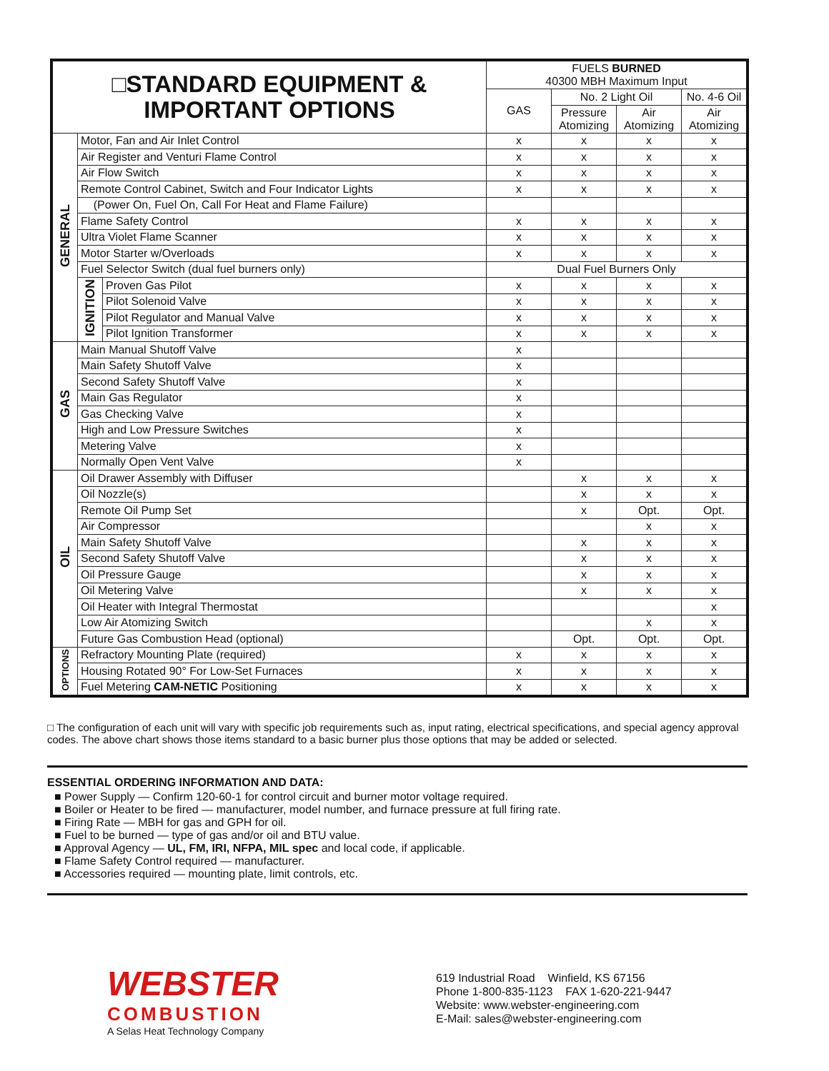| □STANDARD EQUIPMENT & IMPORTANT OPTIONS | | | FUELS BURNED 40300 MBH Maximum Input | | | |
| --- | --- | --- | --- | --- | --- | --- |
| | | | GAS | No. 2 Light Oil | | No. 4-6 Oil |
| | | | | Pressure Atomizing | Air Atomizing | Air Atomizing |
| GENERAL | Motor, Fan and Air Inlet Control | | x | x | x | x |
| | Air Register and Venturi Flame Control | | x | x | x | x |
| | Air Flow Switch | | x | x | x | x |
| | Remote Control Cabinet, Switch and Four Indicator Lights | | x | x | x | x |
| | (Power On, Fuel On, Call For Heat and Flame Failure) | | | | | |
| | Flame Safety Control | | x | x | x | x |
| | Ultra Violet Flame Scanner | | x | x | x | x |
| | Motor Starter w/Overloads | | x | x | x | x |
| | Fuel Selector Switch (dual fuel burners only) | | Dual Fuel Burners Only | | | |
| | IGNITION | Proven Gas Pilot | x | x | x | x |
| | | Pilot Solenoid Valve | x | x | x | x |
| | | Pilot Regulator and Manual Valve | x | x | x | x |
| | | Pilot Ignition Transformer | x | x | x | x |
| GAS | Main Manual Shutoff Valve | | x | | | |
| | Main Safety Shutoff Valve | | x | | | |
| | Second Safety Shutoff Valve | | x | | | |
| | Main Gas Regulator | | x | | | |
| | Gas Checking Valve | | x | | | |
| | High and Low Pressure Switches | | x | | | |
| | Metering Valve | | x | | | |
| | Normally Open Vent Valve | | x | | | |
| OIL | Oil Drawer Assembly with Diffuser | | | x | x | x |
| | Oil Nozzle(s) | | | x | x | x |
| | Remote Oil Pump Set | | | x | Opt. | Opt. |
| | Air Compressor | | | | x | x |
| | Main Safety Shutoff Valve | | | x | x | x |
| | Second Safety Shutoff Valve | | | x | x | x |
| | Oil Pressure Gauge | | | x | x | x |
| | Oil Metering Valve | | | x | x | x |
| | Oil Heater with Integral Thermostat | | | | | x |
| | Low Air Atomizing Switch | | | | x | x |
| | Future Gas Combustion Head (optional) | | | Opt. | Opt. | Opt. |
| OPTIONS | Refractory Mounting Plate (required) | | x | x | x | x |
| | Housing Rotated 90° For Low-Set Furnaces | | x | x | x | x |
| | Fuel Metering CAM-NETIC Positioning | | x | x | x | x |
□ The configuration of each unit will vary with specific job requirements such as, input rating, electrical specifications, and special agency approval codes. The above chart shows those items standard to a basic burner plus those options that may be added or selected.
ESSENTIAL ORDERING INFORMATION AND DATA:
■ Power Supply — Confirm 120-60-1 for control circuit and burner motor voltage required.
■ Boiler or Heater to be fired — manufacturer, model number, and furnace pressure at full firing rate.
■ Firing Rate — MBH for gas and GPH for oil.
■ Fuel to be burned — type of gas and/or oil and BTU value.
■ Approval Agency — UL, FM, IRI, NFPA, MIL spec and local code, if applicable.
■ Flame Safety Control required — manufacturer.
■ Accessories required — mounting plate, limit controls, etc.
WEBSTER
COMBUSTION
A Selas Heat Technology Company
619 Industrial Road Winfield, KS 67156
Phone 1-800-835-1123 FAX 1-620-221-9447
Website: www.webster-engineering.com
E-Mail: sales@webster-engineering.com